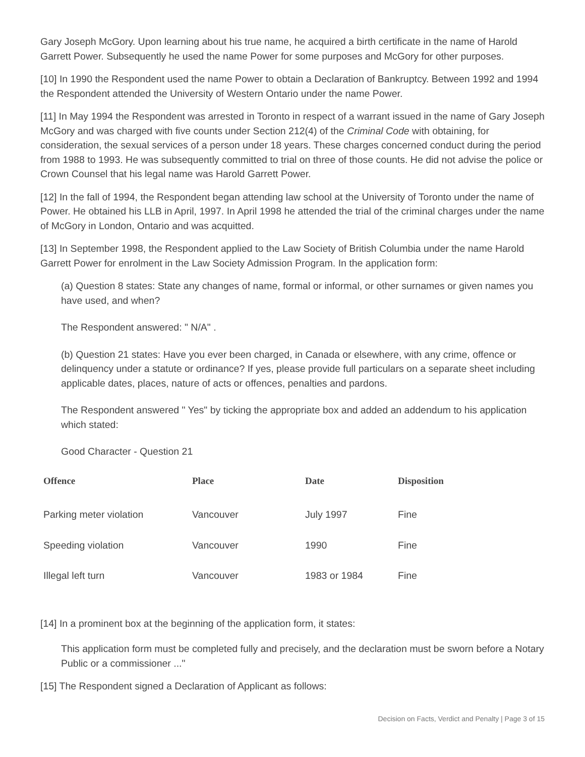Gary Joseph McGory. Upon learning about his true name, he acquired a birth certificate in the name of Harold Garrett Power. Subsequently he used the name Power for some purposes and McGory for other purposes.
[10] In 1990 the Respondent used the name Power to obtain a Declaration of Bankruptcy. Between 1992 and 1994 the Respondent attended the University of Western Ontario under the name Power.
[11] In May 1994 the Respondent was arrested in Toronto in respect of a warrant issued in the name of Gary Joseph McGory and was charged with five counts under Section 212(4) of the Criminal Code with obtaining, for consideration, the sexual services of a person under 18 years. These charges concerned conduct during the period from 1988 to 1993. He was subsequently committed to trial on three of those counts. He did not advise the police or Crown Counsel that his legal name was Harold Garrett Power.
[12] In the fall of 1994, the Respondent began attending law school at the University of Toronto under the name of Power. He obtained his LLB in April, 1997. In April 1998 he attended the trial of the criminal charges under the name of McGory in London, Ontario and was acquitted.
[13] In September 1998, the Respondent applied to the Law Society of British Columbia under the name Harold Garrett Power for enrolment in the Law Society Admission Program. In the application form:
(a) Question 8 states: State any changes of name, formal or informal, or other surnames or given names you have used, and when?
The Respondent answered: " N/A" .
(b) Question 21 states: Have you ever been charged, in Canada or elsewhere, with any crime, offence or delinquency under a statute or ordinance? If yes, please provide full particulars on a separate sheet including applicable dates, places, nature of acts or offences, penalties and pardons.
The Respondent answered " Yes" by ticking the appropriate box and added an addendum to his application which stated:
Good Character - Question 21
| Offence | Place | Date | Disposition |
| --- | --- | --- | --- |
| Parking meter violation | Vancouver | July 1997 | Fine |
| Speeding violation | Vancouver | 1990 | Fine |
| Illegal left turn | Vancouver | 1983 or 1984 | Fine |
[14] In a prominent box at the beginning of the application form, it states:
This application form must be completed fully and precisely, and the declaration must be sworn before a Notary Public or a commissioner ..."
[15] The Respondent signed a Declaration of Applicant as follows:
Decision on Facts, Verdict and Penalty | Page 3 of 15